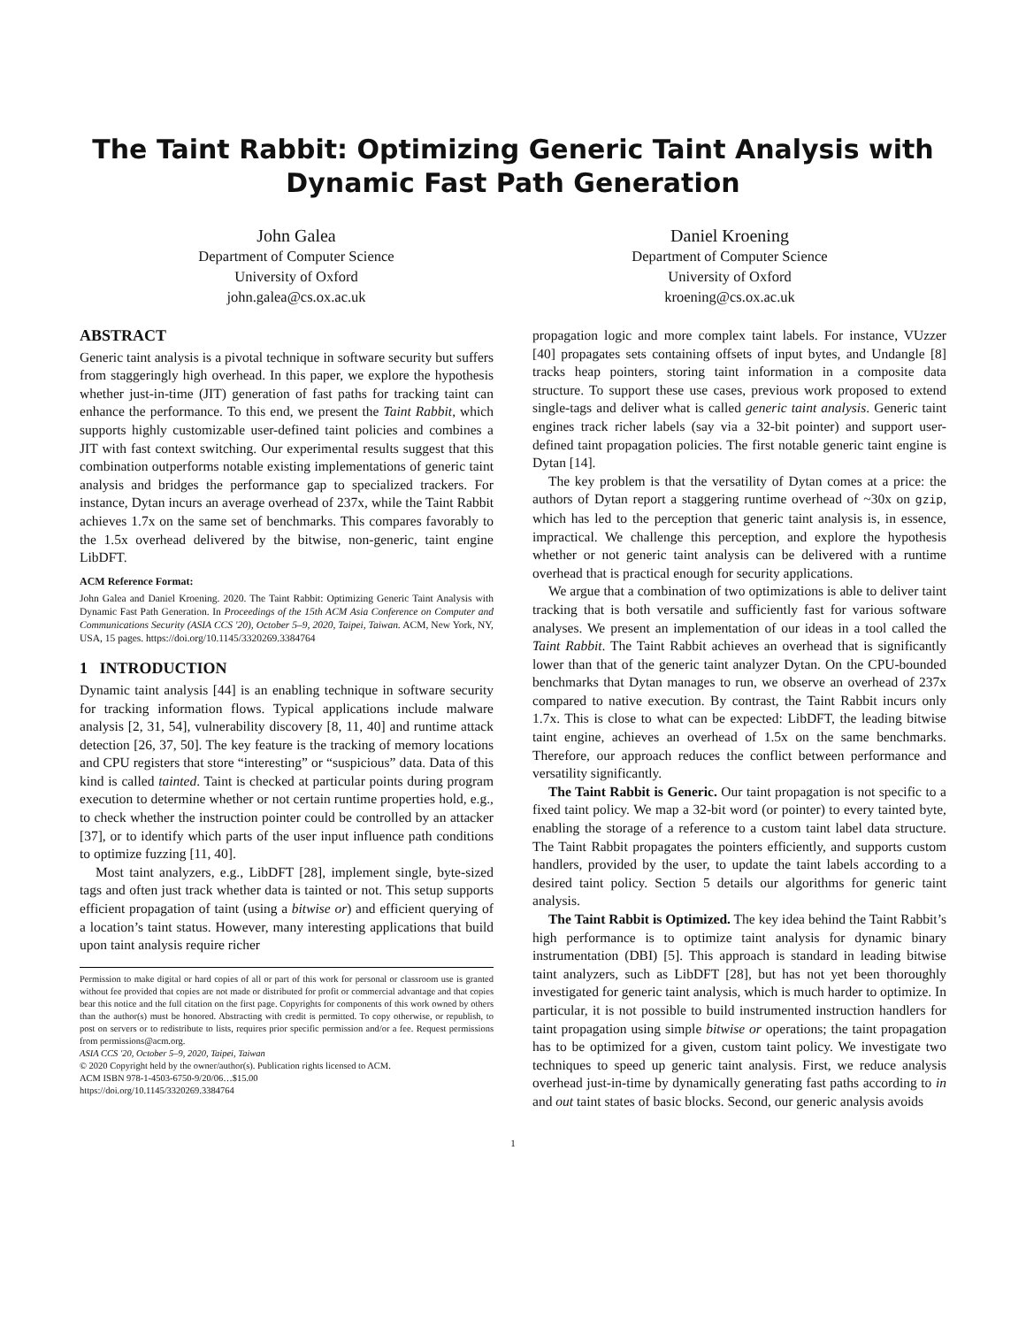The Taint Rabbit: Optimizing Generic Taint Analysis with
Dynamic Fast Path Generation
John Galea
Department of Computer Science
University of Oxford
john.galea@cs.ox.ac.uk
Daniel Kroening
Department of Computer Science
University of Oxford
kroening@cs.ox.ac.uk
ABSTRACT
Generic taint analysis is a pivotal technique in software security but suffers from staggeringly high overhead. In this paper, we explore the hypothesis whether just-in-time (JIT) generation of fast paths for tracking taint can enhance the performance. To this end, we present the Taint Rabbit, which supports highly customizable user-defined taint policies and combines a JIT with fast context switching. Our experimental results suggest that this combination outperforms notable existing implementations of generic taint analysis and bridges the performance gap to specialized trackers. For instance, Dytan incurs an average overhead of 237x, while the Taint Rabbit achieves 1.7x on the same set of benchmarks. This compares favorably to the 1.5x overhead delivered by the bitwise, non-generic, taint engine LibDFT.
ACM Reference Format:
John Galea and Daniel Kroening. 2020. The Taint Rabbit: Optimizing Generic Taint Analysis with Dynamic Fast Path Generation. In Proceedings of the 15th ACM Asia Conference on Computer and Communications Security (ASIA CCS '20), October 5–9, 2020, Taipei, Taiwan. ACM, New York, NY, USA, 15 pages. https://doi.org/10.1145/3320269.3384764
1 INTRODUCTION
Dynamic taint analysis [44] is an enabling technique in software security for tracking information flows. Typical applications include malware analysis [2, 31, 54], vulnerability discovery [8, 11, 40] and runtime attack detection [26, 37, 50]. The key feature is the tracking of memory locations and CPU registers that store “interesting” or “suspicious” data. Data of this kind is called tainted. Taint is checked at particular points during program execution to determine whether or not certain runtime properties hold, e.g., to check whether the instruction pointer could be controlled by an attacker [37], or to identify which parts of the user input influence path conditions to optimize fuzzing [11, 40].
Most taint analyzers, e.g., LibDFT [28], implement single, byte-sized tags and often just track whether data is tainted or not. This setup supports efficient propagation of taint (using a bitwise or) and efficient querying of a location’s taint status. However, many interesting applications that build upon taint analysis require richer
Permission to make digital or hard copies of all or part of this work for personal or classroom use is granted without fee provided that copies are not made or distributed for profit or commercial advantage and that copies bear this notice and the full citation on the first page. Copyrights for components of this work owned by others than the author(s) must be honored. Abstracting with credit is permitted. To copy otherwise, or republish, to post on servers or to redistribute to lists, requires prior specific permission and/or a fee. Request permissions from permissions@acm.org.
ASIA CCS '20, October 5–9, 2020, Taipei, Taiwan
© 2020 Copyright held by the owner/author(s). Publication rights licensed to ACM.
ACM ISBN 978-1-4503-6750-9/20/06…$15.00
https://doi.org/10.1145/3320269.3384764
propagation logic and more complex taint labels. For instance, VUzzer [40] propagates sets containing offsets of input bytes, and Undangle [8] tracks heap pointers, storing taint information in a composite data structure. To support these use cases, previous work proposed to extend single-tags and deliver what is called generic taint analysis. Generic taint engines track richer labels (say via a 32-bit pointer) and support user-defined taint propagation policies. The first notable generic taint engine is Dytan [14].
The key problem is that the versatility of Dytan comes at a price: the authors of Dytan report a staggering runtime overhead of ~30x on gzip, which has led to the perception that generic taint analysis is, in essence, impractical. We challenge this perception, and explore the hypothesis whether or not generic taint analysis can be delivered with a runtime overhead that is practical enough for security applications.
We argue that a combination of two optimizations is able to deliver taint tracking that is both versatile and sufficiently fast for various software analyses. We present an implementation of our ideas in a tool called the Taint Rabbit. The Taint Rabbit achieves an overhead that is significantly lower than that of the generic taint analyzer Dytan. On the CPU-bounded benchmarks that Dytan manages to run, we observe an overhead of 237x compared to native execution. By contrast, the Taint Rabbit incurs only 1.7x. This is close to what can be expected: LibDFT, the leading bitwise taint engine, achieves an overhead of 1.5x on the same benchmarks. Therefore, our approach reduces the conflict between performance and versatility significantly.
The Taint Rabbit is Generic. Our taint propagation is not specific to a fixed taint policy. We map a 32-bit word (or pointer) to every tainted byte, enabling the storage of a reference to a custom taint label data structure. The Taint Rabbit propagates the pointers efficiently, and supports custom handlers, provided by the user, to update the taint labels according to a desired taint policy. Section 5 details our algorithms for generic taint analysis.
The Taint Rabbit is Optimized. The key idea behind the Taint Rabbit’s high performance is to optimize taint analysis for dynamic binary instrumentation (DBI) [5]. This approach is standard in leading bitwise taint analyzers, such as LibDFT [28], but has not yet been thoroughly investigated for generic taint analysis, which is much harder to optimize. In particular, it is not possible to build instrumented instruction handlers for taint propagation using simple bitwise or operations; the taint propagation has to be optimized for a given, custom taint policy. We investigate two techniques to speed up generic taint analysis. First, we reduce analysis overhead just-in-time by dynamically generating fast paths according to in and out taint states of basic blocks. Second, our generic analysis avoids
1